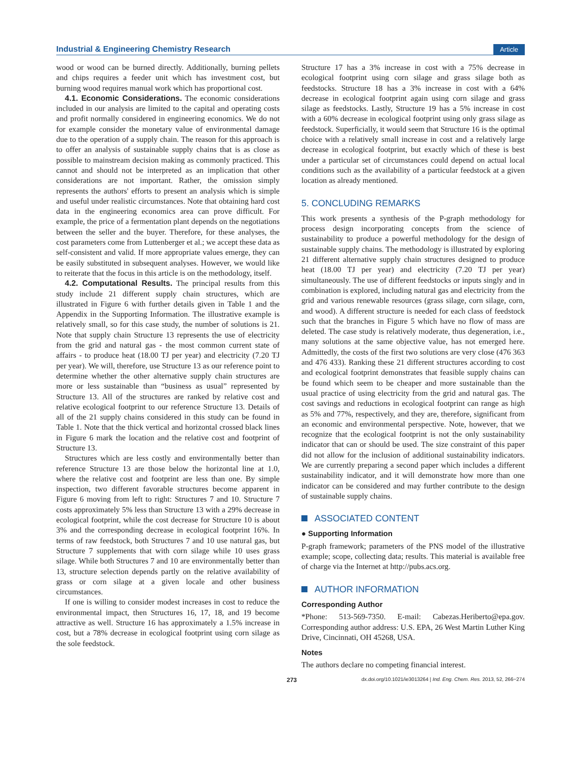Industrial & Engineering Chemistry Research Article
wood or wood can be burned directly. Additionally, burning pellets and chips requires a feeder unit which has investment cost, but burning wood requires manual work which has proportional cost.
4.1. Economic Considerations. The economic considerations included in our analysis are limited to the capital and operating costs and profit normally considered in engineering economics. We do not for example consider the monetary value of environmental damage due to the operation of a supply chain. The reason for this approach is to offer an analysis of sustainable supply chains that is as close as possible to mainstream decision making as commonly practiced. This cannot and should not be interpreted as an implication that other considerations are not important. Rather, the omission simply represents the authors' efforts to present an analysis which is simple and useful under realistic circumstances. Note that obtaining hard cost data in the engineering economics area can prove difficult. For example, the price of a fermentation plant depends on the negotiations between the seller and the buyer. Therefore, for these analyses, the cost parameters come from Luttenberger et al.; we accept these data as self-consistent and valid. If more appropriate values emerge, they can be easily substituted in subsequent analyses. However, we would like to reiterate that the focus in this article is on the methodology, itself.
4.2. Computational Results. The principal results from this study include 21 different supply chain structures, which are illustrated in Figure 6 with further details given in Table 1 and the Appendix in the Supporting Information. The illustrative example is relatively small, so for this case study, the number of solutions is 21. Note that supply chain Structure 13 represents the use of electricity from the grid and natural gas - the most common current state of affairs - to produce heat (18.00 TJ per year) and electricity (7.20 TJ per year). We will, therefore, use Structure 13 as our reference point to determine whether the other alternative supply chain structures are more or less sustainable than “business as usual” represented by Structure 13. All of the structures are ranked by relative cost and relative ecological footprint to our reference Structure 13. Details of all of the 21 supply chains considered in this study can be found in Table 1. Note that the thick vertical and horizontal crossed black lines in Figure 6 mark the location and the relative cost and footprint of Structure 13.
Structures which are less costly and environmentally better than reference Structure 13 are those below the horizontal line at 1.0, where the relative cost and footprint are less than one. By simple inspection, two different favorable structures become apparent in Figure 6 moving from left to right: Structures 7 and 10. Structure 7 costs approximately 5% less than Structure 13 with a 29% decrease in ecological footprint, while the cost decrease for Structure 10 is about 3% and the corresponding decrease in ecological footprint 16%. In terms of raw feedstock, both Structures 7 and 10 use natural gas, but Structure 7 supplements that with corn silage while 10 uses grass silage. While both Structures 7 and 10 are environmentally better than 13, structure selection depends partly on the relative availability of grass or corn silage at a given locale and other business circumstances.
If one is willing to consider modest increases in cost to reduce the environmental impact, then Structures 16, 17, 18, and 19 become attractive as well. Structure 16 has approximately a 1.5% increase in cost, but a 78% decrease in ecological footprint using corn silage as the sole feedstock.
Structure 17 has a 3% increase in cost with a 75% decrease in ecological footprint using corn silage and grass silage both as feedstocks. Structure 18 has a 3% increase in cost with a 64% decrease in ecological footprint again using corn silage and grass silage as feedstocks. Lastly, Structure 19 has a 5% increase in cost with a 60% decrease in ecological footprint using only grass silage as feedstock. Superficially, it would seem that Structure 16 is the optimal choice with a relatively small increase in cost and a relatively large decrease in ecological footprint, but exactly which of these is best under a particular set of circumstances could depend on actual local conditions such as the availability of a particular feedstock at a given location as already mentioned.
5. CONCLUDING REMARKS
This work presents a synthesis of the P-graph methodology for process design incorporating concepts from the science of sustainability to produce a powerful methodology for the design of sustainable supply chains. The methodology is illustrated by exploring 21 different alternative supply chain structures designed to produce heat (18.00 TJ per year) and electricity (7.20 TJ per year) simultaneously. The use of different feedstocks or inputs singly and in combination is explored, including natural gas and electricity from the grid and various renewable resources (grass silage, corn silage, corn, and wood). A different structure is needed for each class of feedstock such that the branches in Figure 5 which have no flow of mass are deleted. The case study is relatively moderate, thus degeneration, i.e., many solutions at the same objective value, has not emerged here. Admittedly, the costs of the first two solutions are very close (476 363 and 476 433). Ranking these 21 different structures according to cost and ecological footprint demonstrates that feasible supply chains can be found which seem to be cheaper and more sustainable than the usual practice of using electricity from the grid and natural gas. The cost savings and reductions in ecological footprint can range as high as 5% and 77%, respectively, and they are, therefore, significant from an economic and environmental perspective. Note, however, that we recognize that the ecological footprint is not the only sustainability indicator that can or should be used. The size constraint of this paper did not allow for the inclusion of additional sustainability indicators. We are currently preparing a second paper which includes a different sustainability indicator, and it will demonstrate how more than one indicator can be considered and may further contribute to the design of sustainable supply chains.
ASSOCIATED CONTENT
● Supporting Information
P-graph framework; parameters of the PNS model of the illustrative example; scope, collecting data; results. This material is available free of charge via the Internet at http://pubs.acs.org.
AUTHOR INFORMATION
Corresponding Author
*Phone: 513-569-7350. E-mail: Cabezas.Heriberto@epa.gov. Corresponding author address: U.S. EPA, 26 West Martin Luther King Drive, Cincinnati, OH 45268, USA.
Notes
The authors declare no competing financial interest.
273 dx.doi.org/10.1021/ie3013264 | Ind. Eng. Chem. Res. 2013, 52, 266−274